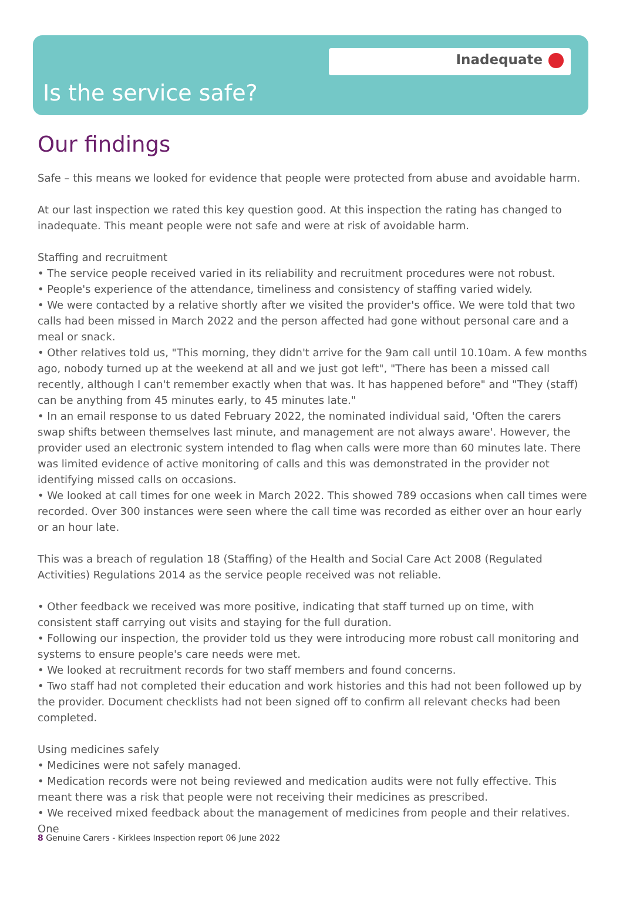Inadequate
Is the service safe?
Our findings
Safe – this means we looked for evidence that people were protected from abuse and avoidable harm.
At our last inspection we rated this key question good. At this inspection the rating has changed to inadequate. This meant people were not safe and were at risk of avoidable harm.
Staffing and recruitment
• The service people received varied in its reliability and recruitment procedures were not robust.
• People's experience of the attendance, timeliness and consistency of staffing varied widely.
• We were contacted by a relative shortly after we visited the provider's office. We were told that two calls had been missed in March 2022 and the person affected had gone without personal care and a meal or snack.
• Other relatives told us, "This morning, they didn't arrive for the 9am call until 10.10am. A few months ago, nobody turned up at the weekend at all and we just got left", "There has been a missed call recently, although I can't remember exactly when that was. It has happened before" and "They (staff) can be anything from 45 minutes early, to 45 minutes late."
• In an email response to us dated February 2022, the nominated individual said, 'Often the carers swap shifts between themselves last minute, and management are not always aware'. However, the provider used an electronic system intended to flag when calls were more than 60 minutes late. There was limited evidence of active monitoring of calls and this was demonstrated in the provider not identifying missed calls on occasions.
• We looked at call times for one week in March 2022. This showed 789 occasions when call times were recorded. Over 300 instances were seen where the call time was recorded as either over an hour early or an hour late.
This was a breach of regulation 18 (Staffing) of the Health and Social Care Act 2008 (Regulated Activities) Regulations 2014 as the service people received was not reliable.
• Other feedback we received was more positive, indicating that staff turned up on time, with consistent staff carrying out visits and staying for the full duration.
• Following our inspection, the provider told us they were introducing more robust call monitoring and systems to ensure people's care needs were met.
• We looked at recruitment records for two staff members and found concerns.
• Two staff had not completed their education and work histories and this had not been followed up by the provider. Document checklists had not been signed off to confirm all relevant checks had been completed.
Using medicines safely
• Medicines were not safely managed.
• Medication records were not being reviewed and medication audits were not fully effective. This meant there was a risk that people were not receiving their medicines as prescribed.
• We received mixed feedback about the management of medicines from people and their relatives. One
8 Genuine Carers - Kirklees Inspection report 06 June 2022